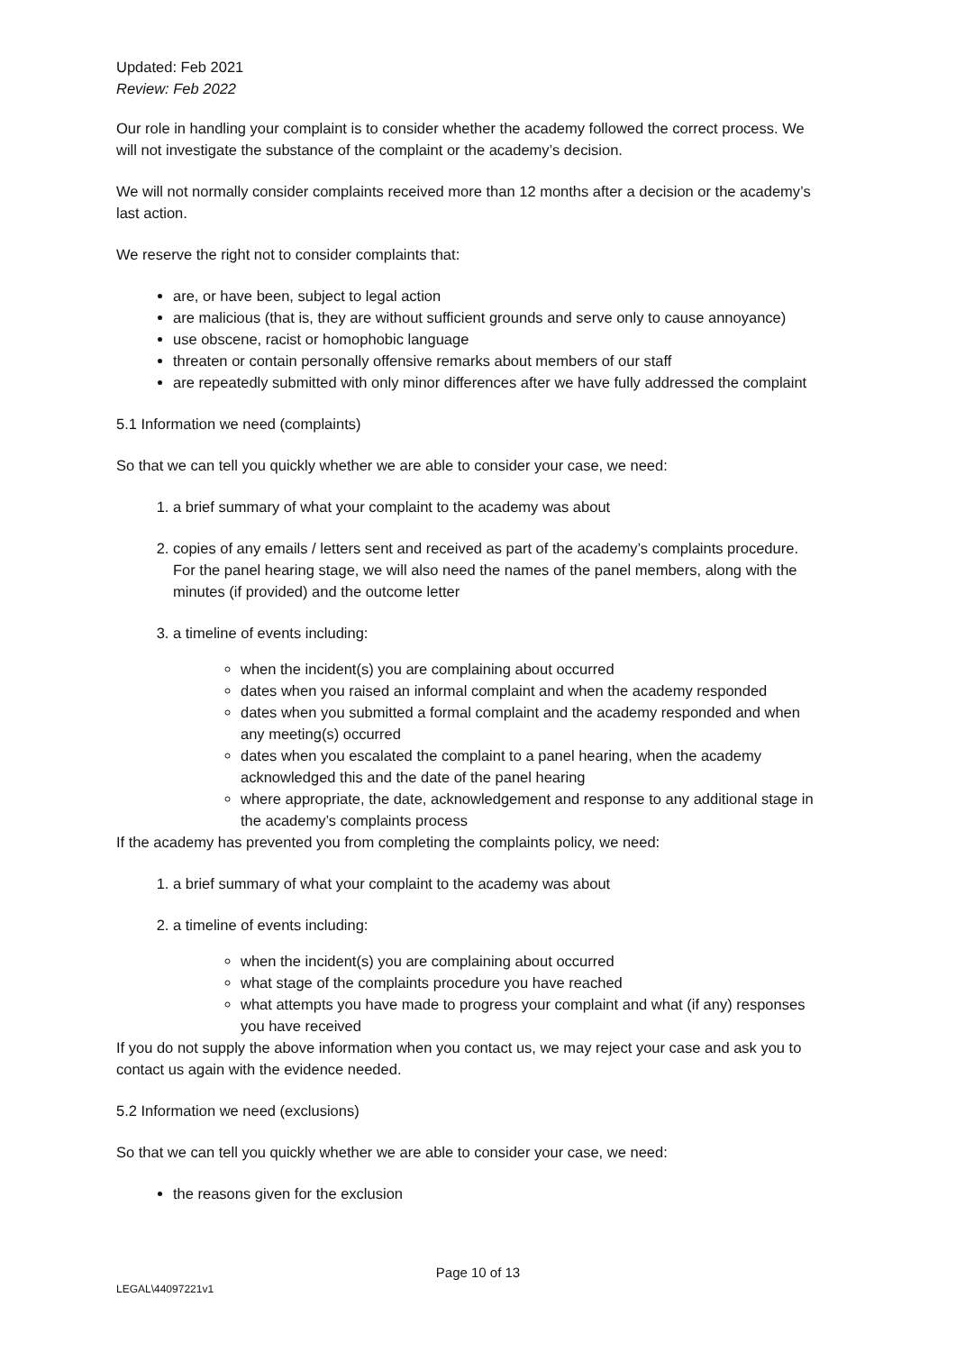Updated: Feb 2021
Review: Feb 2022
Our role in handling your complaint is to consider whether the academy followed the correct process. We will not investigate the substance of the complaint or the academy’s decision.
We will not normally consider complaints received more than 12 months after a decision or the academy’s last action.
We reserve the right not to consider complaints that:
are, or have been, subject to legal action
are malicious (that is, they are without sufficient grounds and serve only to cause annoyance)
use obscene, racist or homophobic language
threaten or contain personally offensive remarks about members of our staff
are repeatedly submitted with only minor differences after we have fully addressed the complaint
5.1 Information we need (complaints)
So that we can tell you quickly whether we are able to consider your case, we need:
1. a brief summary of what your complaint to the academy was about
2. copies of any emails / letters sent and received as part of the academy’s complaints procedure. For the panel hearing stage, we will also need the names of the panel members, along with the minutes (if provided) and the outcome letter
3. a timeline of events including:
when the incident(s) you are complaining about occurred
dates when you raised an informal complaint and when the academy responded
dates when you submitted a formal complaint and the academy responded and when any meeting(s) occurred
dates when you escalated the complaint to a panel hearing, when the academy acknowledged this and the date of the panel hearing
where appropriate, the date, acknowledgement and response to any additional stage in the academy’s complaints process
If the academy has prevented you from completing the complaints policy, we need:
1. a brief summary of what your complaint to the academy was about
2. a timeline of events including:
when the incident(s) you are complaining about occurred
what stage of the complaints procedure you have reached
what attempts you have made to progress your complaint and what (if any) responses you have received
If you do not supply the above information when you contact us, we may reject your case and ask you to contact us again with the evidence needed.
5.2 Information we need (exclusions)
So that we can tell you quickly whether we are able to consider your case, we need:
the reasons given for the exclusion
Page 10 of 13
LEGAL\44097221v1